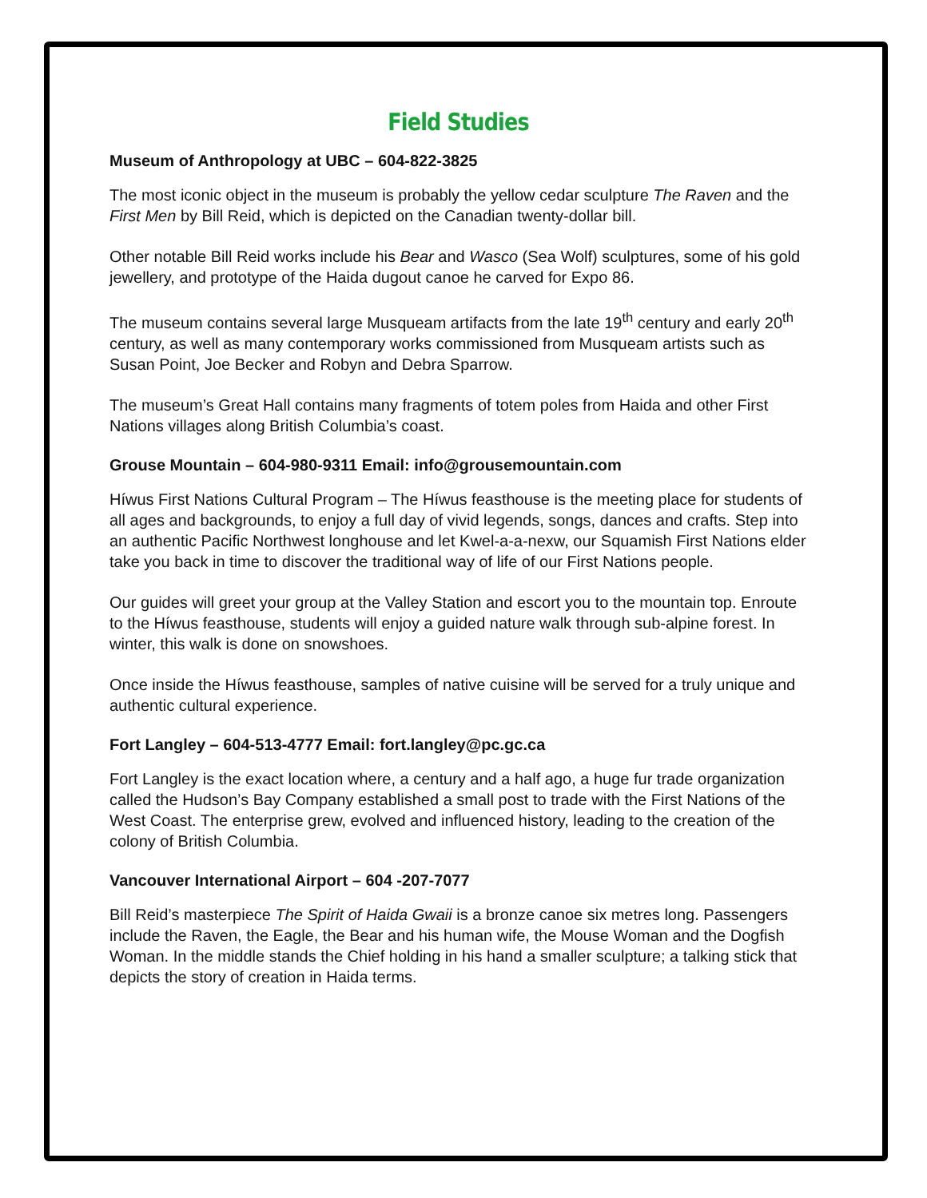Field Studies
Museum of Anthropology at UBC – 604-822-3825
The most iconic object in the museum is probably the yellow cedar sculpture The Raven and the First Men by Bill Reid, which is depicted on the Canadian twenty-dollar bill.
Other notable Bill Reid works include his Bear and Wasco (Sea Wolf) sculptures, some of his gold jewellery, and prototype of the Haida dugout canoe he carved for Expo 86.
The museum contains several large Musqueam artifacts from the late 19<sup>th</sup> century and early 20<sup>th</sup> century, as well as many contemporary works commissioned from Musqueam artists such as Susan Point, Joe Becker and Robyn and Debra Sparrow.
The museum’s Great Hall contains many fragments of totem poles from Haida and other First Nations villages along British Columbia’s coast.
Grouse Mountain – 604-980-9311 Email: info@grousemountain.com
Híwus First Nations Cultural Program – The Híwus feasthouse is the meeting place for students of all ages and backgrounds, to enjoy a full day of vivid legends, songs, dances and crafts. Step into an authentic Pacific Northwest longhouse and let Kwel-a-a-nexw, our Squamish First Nations elder take you back in time to discover the traditional way of life of our First Nations people.
Our guides will greet your group at the Valley Station and escort you to the mountain top. Enroute to the Híwus feasthouse, students will enjoy a guided nature walk through sub-alpine forest. In winter, this walk is done on snowshoes.
Once inside the Híwus feasthouse, samples of native cuisine will be served for a truly unique and authentic cultural experience.
Fort Langley – 604-513-4777 Email: fort.langley@pc.gc.ca
Fort Langley is the exact location where, a century and a half ago, a huge fur trade organization called the Hudson’s Bay Company established a small post to trade with the First Nations of the West Coast. The enterprise grew, evolved and influenced history, leading to the creation of the colony of British Columbia.
Vancouver International Airport – 604 -207-7077
Bill Reid’s masterpiece The Spirit of Haida Gwaii is a bronze canoe six metres long. Passengers include the Raven, the Eagle, the Bear and his human wife, the Mouse Woman and the Dogfish Woman. In the middle stands the Chief holding in his hand a smaller sculpture; a talking stick that depicts the story of creation in Haida terms.